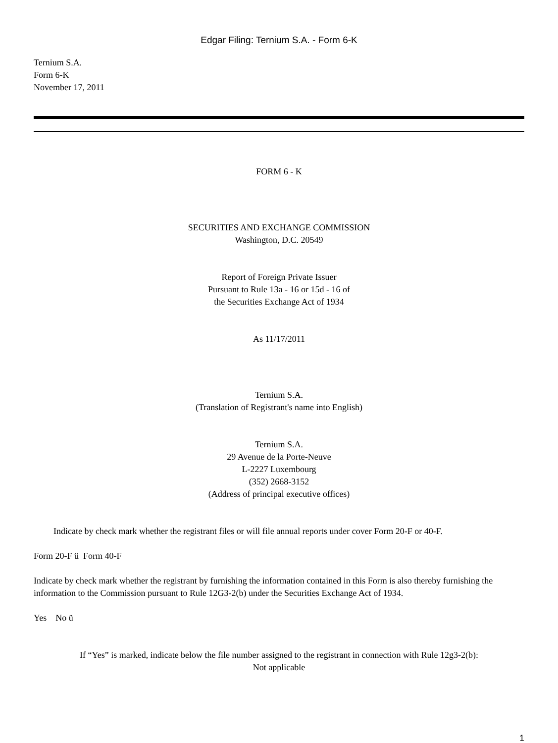Edgar Filing: Ternium S.A. - Form 6-K
Ternium S.A.
Form 6-K
November 17, 2011
FORM 6 - K
SECURITIES AND EXCHANGE COMMISSION
Washington, D.C. 20549
Report of Foreign Private Issuer
Pursuant to Rule 13a - 16 or 15d - 16 of
the Securities Exchange Act of 1934
As 11/17/2011
Ternium S.A.
(Translation of Registrant's name into English)
Ternium S.A.
29 Avenue de la Porte-Neuve
L-2227 Luxembourg
(352) 2668-3152
(Address of principal executive offices)
Indicate by check mark whether the registrant files or will file annual reports under cover Form 20-F or 40-F.
Form 20-F ü Form 40-F
Indicate by check mark whether the registrant by furnishing the information contained in this Form is also thereby furnishing the information to the Commission pursuant to Rule 12G3-2(b) under the Securities Exchange Act of 1934.
Yes No ü
If “Yes” is marked, indicate below the file number assigned to the registrant in connection with Rule 12g3-2(b):
Not applicable
1